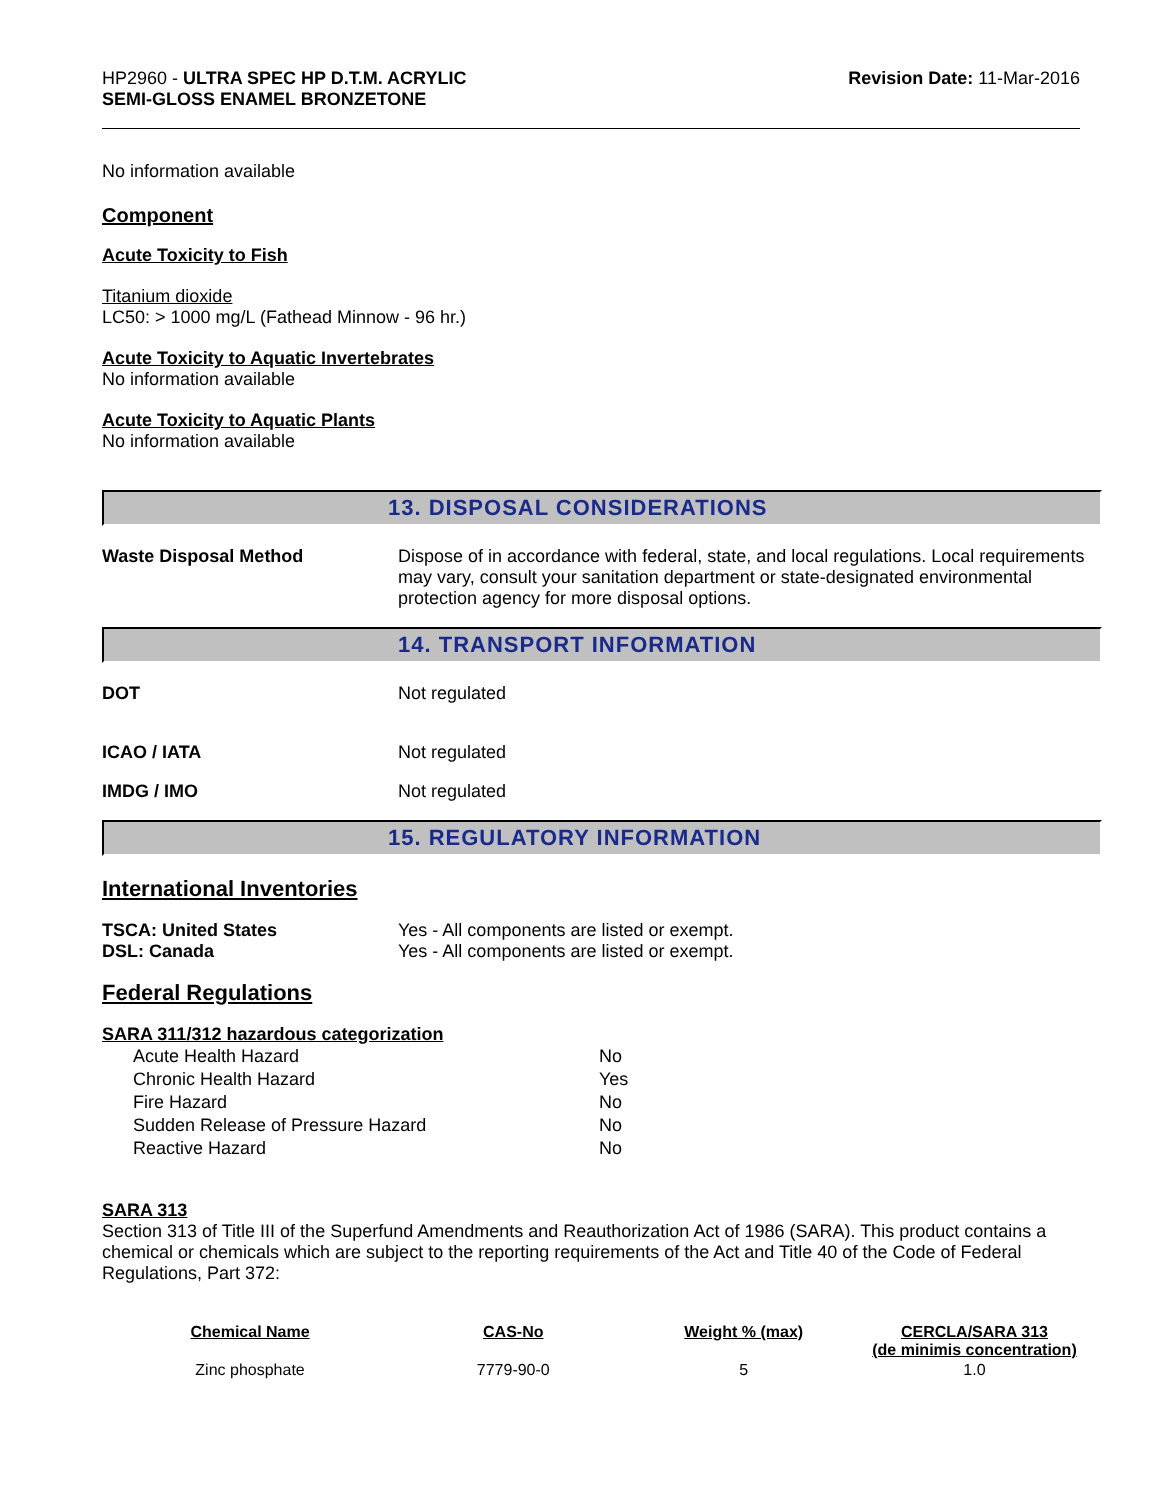HP2960 - ULTRA SPEC HP D.T.M. ACRYLIC
SEMI-GLOSS ENAMEL BRONZETONE
Revision Date: 11-Mar-2016
No information available
Component
Acute Toxicity to Fish
Titanium dioxide
LC50: > 1000 mg/L (Fathead Minnow - 96 hr.)
Acute Toxicity to Aquatic Invertebrates
No information available
Acute Toxicity to Aquatic Plants
No information available
13. DISPOSAL CONSIDERATIONS
Waste Disposal Method Dispose of in accordance with federal, state, and local regulations. Local requirements may vary, consult your sanitation department or state-designated environmental protection agency for more disposal options.
14. TRANSPORT INFORMATION
DOT Not regulated
ICAO / IATA Not regulated
IMDG / IMO Not regulated
15. REGULATORY INFORMATION
International Inventories
TSCA: United States Yes - All components are listed or exempt.
DSL: Canada Yes - All components are listed or exempt.
Federal Regulations
SARA 311/312 hazardous categorization
| Acute Health Hazard | No |
| Chronic Health Hazard | Yes |
| Fire Hazard | No |
| Sudden Release of Pressure Hazard | No |
| Reactive Hazard | No |
SARA 313
Section 313 of Title III of the Superfund Amendments and Reauthorization Act of 1986 (SARA). This product contains a chemical or chemicals which are subject to the reporting requirements of the Act and Title 40 of the Code of Federal Regulations, Part 372:
| Chemical Name | CAS-No | Weight % (max) | CERCLA/SARA 313 (de minimis concentration) |
| --- | --- | --- | --- |
| Zinc phosphate | 7779-90-0 | 5 | 1.0 |